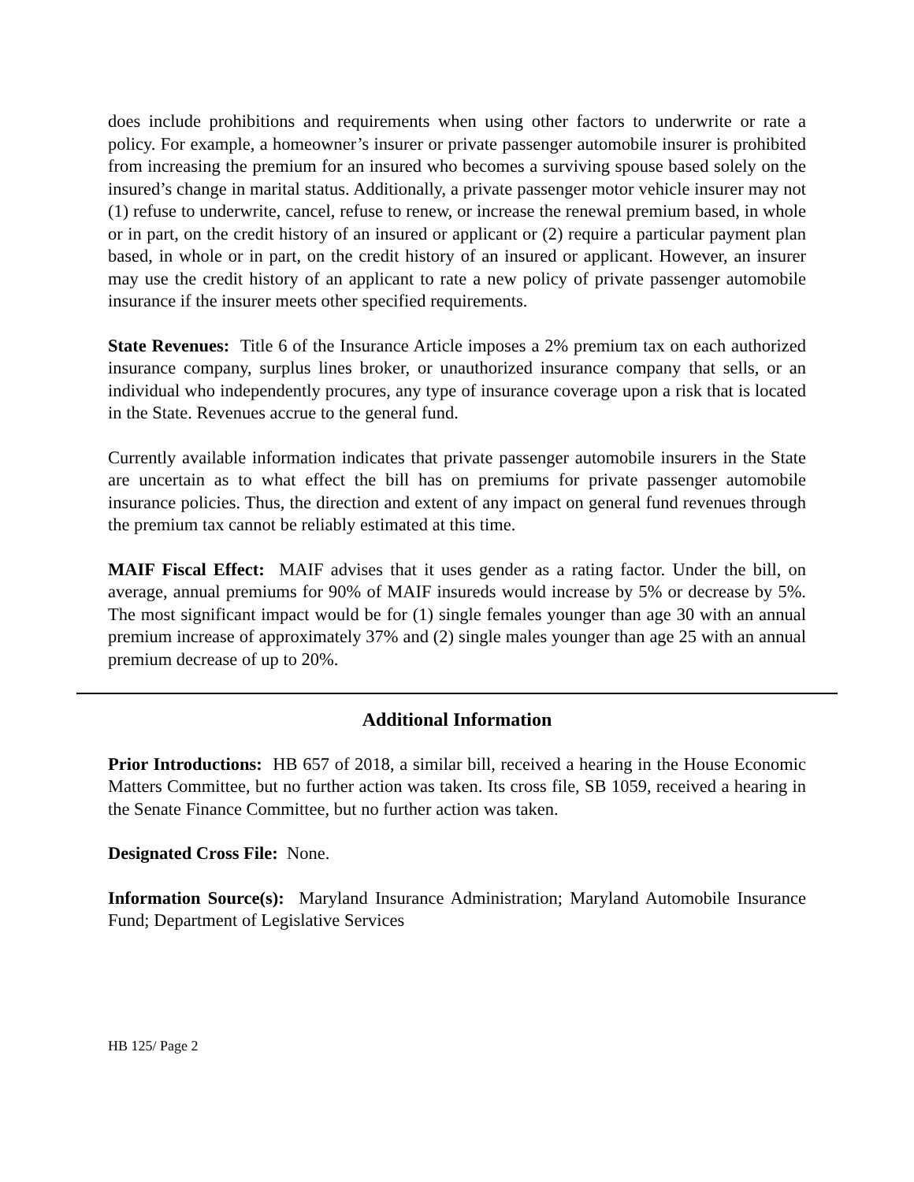does include prohibitions and requirements when using other factors to underwrite or rate a policy. For example, a homeowner’s insurer or private passenger automobile insurer is prohibited from increasing the premium for an insured who becomes a surviving spouse based solely on the insured’s change in marital status. Additionally, a private passenger motor vehicle insurer may not (1) refuse to underwrite, cancel, refuse to renew, or increase the renewal premium based, in whole or in part, on the credit history of an insured or applicant or (2) require a particular payment plan based, in whole or in part, on the credit history of an insured or applicant. However, an insurer may use the credit history of an applicant to rate a new policy of private passenger automobile insurance if the insurer meets other specified requirements.
State Revenues: Title 6 of the Insurance Article imposes a 2% premium tax on each authorized insurance company, surplus lines broker, or unauthorized insurance company that sells, or an individual who independently procures, any type of insurance coverage upon a risk that is located in the State. Revenues accrue to the general fund.
Currently available information indicates that private passenger automobile insurers in the State are uncertain as to what effect the bill has on premiums for private passenger automobile insurance policies. Thus, the direction and extent of any impact on general fund revenues through the premium tax cannot be reliably estimated at this time.
MAIF Fiscal Effect: MAIF advises that it uses gender as a rating factor. Under the bill, on average, annual premiums for 90% of MAIF insureds would increase by 5% or decrease by 5%. The most significant impact would be for (1) single females younger than age 30 with an annual premium increase of approximately 37% and (2) single males younger than age 25 with an annual premium decrease of up to 20%.
Additional Information
Prior Introductions: HB 657 of 2018, a similar bill, received a hearing in the House Economic Matters Committee, but no further action was taken. Its cross file, SB 1059, received a hearing in the Senate Finance Committee, but no further action was taken.
Designated Cross File: None.
Information Source(s): Maryland Insurance Administration; Maryland Automobile Insurance Fund; Department of Legislative Services
HB 125/ Page 2